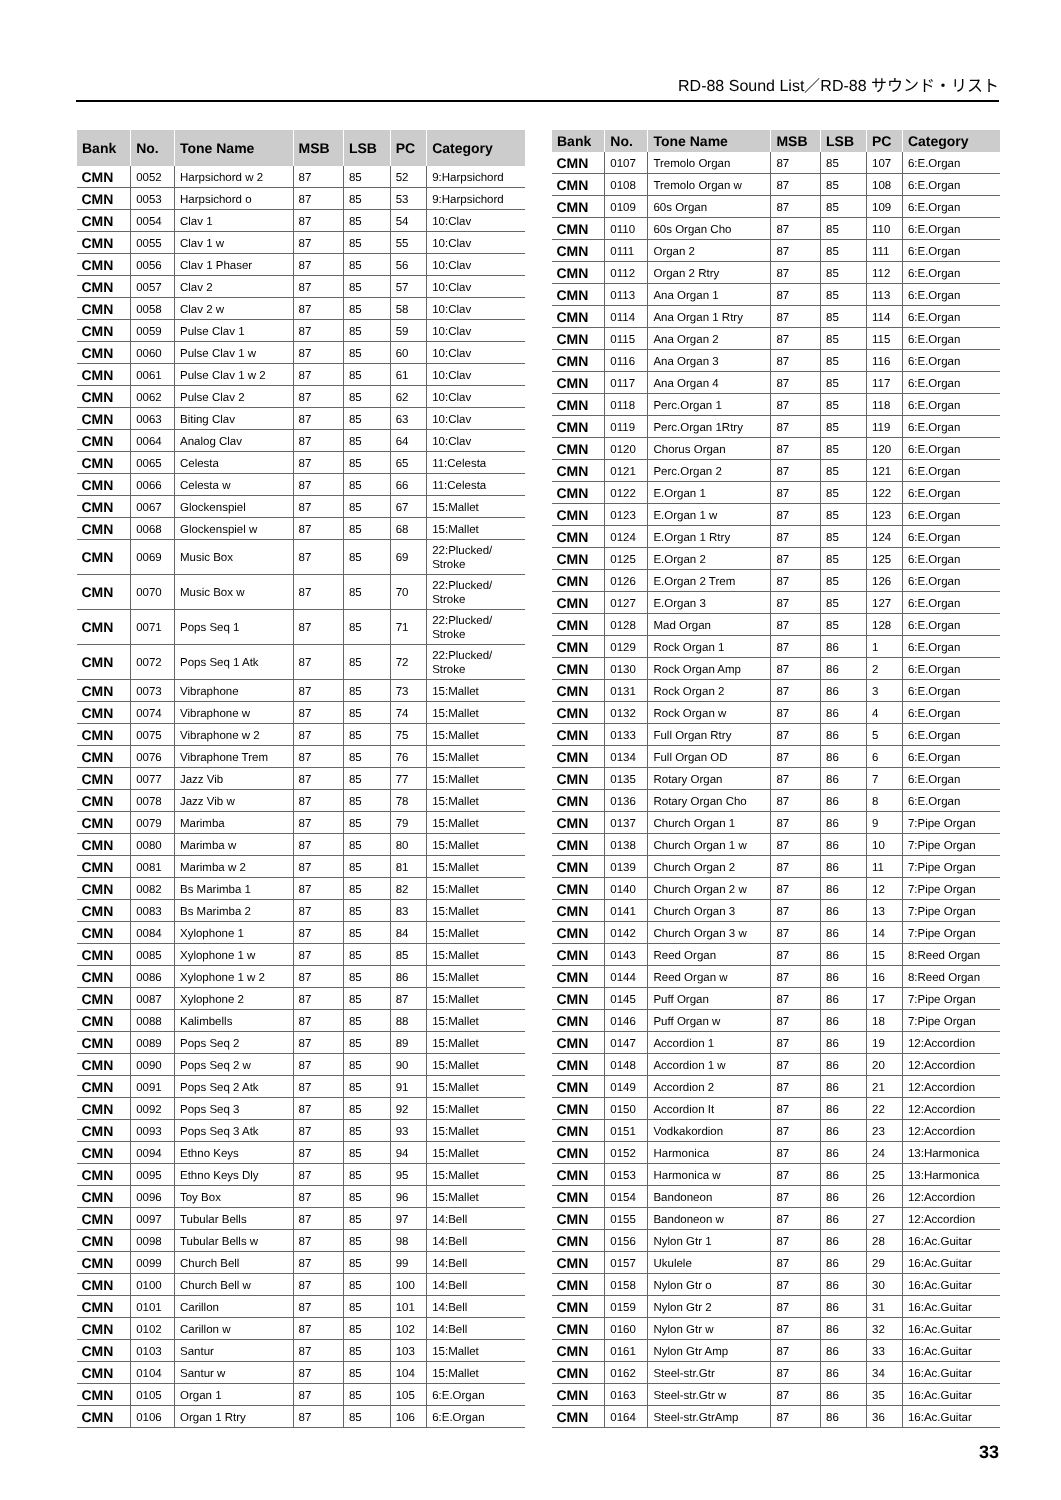RD-88 Sound List／RD-88 サウンド・リスト
| Bank | No. | Tone Name | MSB | LSB | PC | Category |
| --- | --- | --- | --- | --- | --- | --- |
| CMN | 0052 | Harpsichord w 2 | 87 | 85 | 52 | 9:Harpsichord |
| CMN | 0053 | Harpsichord o | 87 | 85 | 53 | 9:Harpsichord |
| CMN | 0054 | Clav 1 | 87 | 85 | 54 | 10:Clav |
| CMN | 0055 | Clav 1 w | 87 | 85 | 55 | 10:Clav |
| CMN | 0056 | Clav 1 Phaser | 87 | 85 | 56 | 10:Clav |
| CMN | 0057 | Clav 2 | 87 | 85 | 57 | 10:Clav |
| CMN | 0058 | Clav 2 w | 87 | 85 | 58 | 10:Clav |
| CMN | 0059 | Pulse Clav 1 | 87 | 85 | 59 | 10:Clav |
| CMN | 0060 | Pulse Clav 1 w | 87 | 85 | 60 | 10:Clav |
| CMN | 0061 | Pulse Clav 1 w 2 | 87 | 85 | 61 | 10:Clav |
| CMN | 0062 | Pulse Clav 2 | 87 | 85 | 62 | 10:Clav |
| CMN | 0063 | Biting Clav | 87 | 85 | 63 | 10:Clav |
| CMN | 0064 | Analog Clav | 87 | 85 | 64 | 10:Clav |
| CMN | 0065 | Celesta | 87 | 85 | 65 | 11:Celesta |
| CMN | 0066 | Celesta w | 87 | 85 | 66 | 11:Celesta |
| CMN | 0067 | Glockenspiel | 87 | 85 | 67 | 15:Mallet |
| CMN | 0068 | Glockenspiel w | 87 | 85 | 68 | 15:Mallet |
| CMN | 0069 | Music Box | 87 | 85 | 69 | 22:Plucked/ Stroke |
| CMN | 0070 | Music Box w | 87 | 85 | 70 | 22:Plucked/ Stroke |
| CMN | 0071 | Pops Seq 1 | 87 | 85 | 71 | 22:Plucked/ Stroke |
| CMN | 0072 | Pops Seq 1 Atk | 87 | 85 | 72 | 22:Plucked/ Stroke |
| CMN | 0073 | Vibraphone | 87 | 85 | 73 | 15:Mallet |
| CMN | 0074 | Vibraphone w | 87 | 85 | 74 | 15:Mallet |
| CMN | 0075 | Vibraphone w 2 | 87 | 85 | 75 | 15:Mallet |
| CMN | 0076 | Vibraphone Trem | 87 | 85 | 76 | 15:Mallet |
| CMN | 0077 | Jazz Vib | 87 | 85 | 77 | 15:Mallet |
| CMN | 0078 | Jazz Vib w | 87 | 85 | 78 | 15:Mallet |
| CMN | 0079 | Marimba | 87 | 85 | 79 | 15:Mallet |
| CMN | 0080 | Marimba w | 87 | 85 | 80 | 15:Mallet |
| CMN | 0081 | Marimba w 2 | 87 | 85 | 81 | 15:Mallet |
| CMN | 0082 | Bs Marimba 1 | 87 | 85 | 82 | 15:Mallet |
| CMN | 0083 | Bs Marimba 2 | 87 | 85 | 83 | 15:Mallet |
| CMN | 0084 | Xylophone 1 | 87 | 85 | 84 | 15:Mallet |
| CMN | 0085 | Xylophone 1 w | 87 | 85 | 85 | 15:Mallet |
| CMN | 0086 | Xylophone 1 w 2 | 87 | 85 | 86 | 15:Mallet |
| CMN | 0087 | Xylophone 2 | 87 | 85 | 87 | 15:Mallet |
| CMN | 0088 | Kalimbells | 87 | 85 | 88 | 15:Mallet |
| CMN | 0089 | Pops Seq 2 | 87 | 85 | 89 | 15:Mallet |
| CMN | 0090 | Pops Seq 2 w | 87 | 85 | 90 | 15:Mallet |
| CMN | 0091 | Pops Seq 2 Atk | 87 | 85 | 91 | 15:Mallet |
| CMN | 0092 | Pops Seq 3 | 87 | 85 | 92 | 15:Mallet |
| CMN | 0093 | Pops Seq 3 Atk | 87 | 85 | 93 | 15:Mallet |
| CMN | 0094 | Ethno Keys | 87 | 85 | 94 | 15:Mallet |
| CMN | 0095 | Ethno Keys Dly | 87 | 85 | 95 | 15:Mallet |
| CMN | 0096 | Toy Box | 87 | 85 | 96 | 15:Mallet |
| CMN | 0097 | Tubular Bells | 87 | 85 | 97 | 14:Bell |
| CMN | 0098 | Tubular Bells w | 87 | 85 | 98 | 14:Bell |
| CMN | 0099 | Church Bell | 87 | 85 | 99 | 14:Bell |
| CMN | 0100 | Church Bell w | 87 | 85 | 100 | 14:Bell |
| CMN | 0101 | Carillon | 87 | 85 | 101 | 14:Bell |
| CMN | 0102 | Carillon w | 87 | 85 | 102 | 14:Bell |
| CMN | 0103 | Santur | 87 | 85 | 103 | 15:Mallet |
| CMN | 0104 | Santur w | 87 | 85 | 104 | 15:Mallet |
| CMN | 0105 | Organ 1 | 87 | 85 | 105 | 6:E.Organ |
| CMN | 0106 | Organ 1 Rtry | 87 | 85 | 106 | 6:E.Organ |
| Bank | No. | Tone Name | MSB | LSB | PC | Category |
| --- | --- | --- | --- | --- | --- | --- |
| CMN | 0107 | Tremolo Organ | 87 | 85 | 107 | 6:E.Organ |
| CMN | 0108 | Tremolo Organ w | 87 | 85 | 108 | 6:E.Organ |
| CMN | 0109 | 60s Organ | 87 | 85 | 109 | 6:E.Organ |
| CMN | 0110 | 60s Organ Cho | 87 | 85 | 110 | 6:E.Organ |
| CMN | 0111 | Organ 2 | 87 | 85 | 111 | 6:E.Organ |
| CMN | 0112 | Organ 2 Rtry | 87 | 85 | 112 | 6:E.Organ |
| CMN | 0113 | Ana Organ 1 | 87 | 85 | 113 | 6:E.Organ |
| CMN | 0114 | Ana Organ 1 Rtry | 87 | 85 | 114 | 6:E.Organ |
| CMN | 0115 | Ana Organ 2 | 87 | 85 | 115 | 6:E.Organ |
| CMN | 0116 | Ana Organ 3 | 87 | 85 | 116 | 6:E.Organ |
| CMN | 0117 | Ana Organ 4 | 87 | 85 | 117 | 6:E.Organ |
| CMN | 0118 | Perc.Organ 1 | 87 | 85 | 118 | 6:E.Organ |
| CMN | 0119 | Perc.Organ 1Rtry | 87 | 85 | 119 | 6:E.Organ |
| CMN | 0120 | Chorus Organ | 87 | 85 | 120 | 6:E.Organ |
| CMN | 0121 | Perc.Organ 2 | 87 | 85 | 121 | 6:E.Organ |
| CMN | 0122 | E.Organ 1 | 87 | 85 | 122 | 6:E.Organ |
| CMN | 0123 | E.Organ 1 w | 87 | 85 | 123 | 6:E.Organ |
| CMN | 0124 | E.Organ 1 Rtry | 87 | 85 | 124 | 6:E.Organ |
| CMN | 0125 | E.Organ 2 | 87 | 85 | 125 | 6:E.Organ |
| CMN | 0126 | E.Organ 2 Trem | 87 | 85 | 126 | 6:E.Organ |
| CMN | 0127 | E.Organ 3 | 87 | 85 | 127 | 6:E.Organ |
| CMN | 0128 | Mad Organ | 87 | 85 | 128 | 6:E.Organ |
| CMN | 0129 | Rock Organ 1 | 87 | 86 | 1 | 6:E.Organ |
| CMN | 0130 | Rock Organ Amp | 87 | 86 | 2 | 6:E.Organ |
| CMN | 0131 | Rock Organ 2 | 87 | 86 | 3 | 6:E.Organ |
| CMN | 0132 | Rock Organ w | 87 | 86 | 4 | 6:E.Organ |
| CMN | 0133 | Full Organ Rtry | 87 | 86 | 5 | 6:E.Organ |
| CMN | 0134 | Full Organ OD | 87 | 86 | 6 | 6:E.Organ |
| CMN | 0135 | Rotary Organ | 87 | 86 | 7 | 6:E.Organ |
| CMN | 0136 | Rotary Organ Cho | 87 | 86 | 8 | 6:E.Organ |
| CMN | 0137 | Church Organ 1 | 87 | 86 | 9 | 7:Pipe Organ |
| CMN | 0138 | Church Organ 1 w | 87 | 86 | 10 | 7:Pipe Organ |
| CMN | 0139 | Church Organ 2 | 87 | 86 | 11 | 7:Pipe Organ |
| CMN | 0140 | Church Organ 2 w | 87 | 86 | 12 | 7:Pipe Organ |
| CMN | 0141 | Church Organ 3 | 87 | 86 | 13 | 7:Pipe Organ |
| CMN | 0142 | Church Organ 3 w | 87 | 86 | 14 | 7:Pipe Organ |
| CMN | 0143 | Reed Organ | 87 | 86 | 15 | 8:Reed Organ |
| CMN | 0144 | Reed Organ w | 87 | 86 | 16 | 8:Reed Organ |
| CMN | 0145 | Puff Organ | 87 | 86 | 17 | 7:Pipe Organ |
| CMN | 0146 | Puff Organ w | 87 | 86 | 18 | 7:Pipe Organ |
| CMN | 0147 | Accordion 1 | 87 | 86 | 19 | 12:Accordion |
| CMN | 0148 | Accordion 1 w | 87 | 86 | 20 | 12:Accordion |
| CMN | 0149 | Accordion 2 | 87 | 86 | 21 | 12:Accordion |
| CMN | 0150 | Accordion It | 87 | 86 | 22 | 12:Accordion |
| CMN | 0151 | Vodkakordion | 87 | 86 | 23 | 12:Accordion |
| CMN | 0152 | Harmonica | 87 | 86 | 24 | 13:Harmonica |
| CMN | 0153 | Harmonica w | 87 | 86 | 25 | 13:Harmonica |
| CMN | 0154 | Bandoneon | 87 | 86 | 26 | 12:Accordion |
| CMN | 0155 | Bandoneon w | 87 | 86 | 27 | 12:Accordion |
| CMN | 0156 | Nylon Gtr 1 | 87 | 86 | 28 | 16:Ac.Guitar |
| CMN | 0157 | Ukulele | 87 | 86 | 29 | 16:Ac.Guitar |
| CMN | 0158 | Nylon Gtr o | 87 | 86 | 30 | 16:Ac.Guitar |
| CMN | 0159 | Nylon Gtr 2 | 87 | 86 | 31 | 16:Ac.Guitar |
| CMN | 0160 | Nylon Gtr w | 87 | 86 | 32 | 16:Ac.Guitar |
| CMN | 0161 | Nylon Gtr Amp | 87 | 86 | 33 | 16:Ac.Guitar |
| CMN | 0162 | Steel-str.Gtr | 87 | 86 | 34 | 16:Ac.Guitar |
| CMN | 0163 | Steel-str.Gtr w | 87 | 86 | 35 | 16:Ac.Guitar |
| CMN | 0164 | Steel-str.GtrAmp | 87 | 86 | 36 | 16:Ac.Guitar |
33